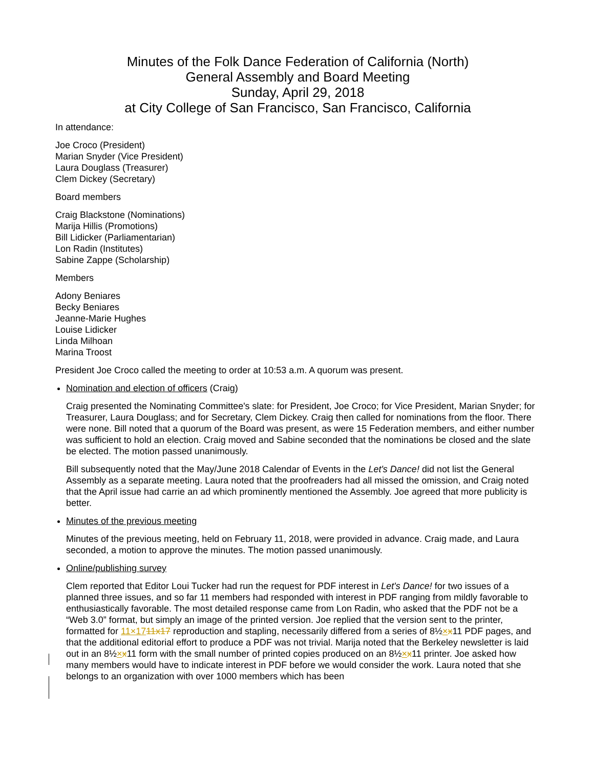Minutes of the Folk Dance Federation of California (North)
General Assembly and Board Meeting
Sunday, April 29, 2018
at City College of San Francisco, San Francisco, California
In attendance:
Joe Croco (President)
Marian Snyder (Vice President)
Laura Douglass (Treasurer)
Clem Dickey (Secretary)
Board members
Craig Blackstone (Nominations)
Marija Hillis (Promotions)
Bill Lidicker (Parliamentarian)
Lon Radin (Institutes)
Sabine Zappe (Scholarship)
Members
Adony Beniares
Becky Beniares
Jeanne-Marie Hughes
Louise Lidicker
Linda Milhoan
Marina Troost
President Joe Croco called the meeting to order at 10:53 a.m. A quorum was present.
Nomination and election of officers (Craig)
Craig presented the Nominating Committee's slate: for President, Joe Croco; for Vice President, Marian Snyder; for Treasurer, Laura Douglass; and for Secretary, Clem Dickey. Craig then called for nominations from the floor. There were none. Bill noted that a quorum of the Board was present, as were 15 Federation members, and either number was sufficient to hold an election. Craig moved and Sabine seconded that the nominations be closed and the slate be elected. The motion passed unanimously.
Bill subsequently noted that the May/June 2018 Calendar of Events in the Let's Dance! did not list the General Assembly as a separate meeting. Laura noted that the proofreaders had all missed the omission, and Craig noted that the April issue had carrie an ad which prominently mentioned the Assembly. Joe agreed that more publicity is better.
Minutes of the previous meeting
Minutes of the previous meeting, held on February 11, 2018, were provided in advance. Craig made, and Laura seconded, a motion to approve the minutes. The motion passed unanimously.
Online/publishing survey
Clem reported that Editor Loui Tucker had run the request for PDF interest in Let's Dance! for two issues of a planned three issues, and so far 11 members had responded with interest in PDF ranging from mildly favorable to enthusiastically favorable. The most detailed response came from Lon Radin, who asked that the PDF not be a “Web 3.0” format, but simply an image of the printed version. Joe replied that the version sent to the printer, formatted for 11×1711x17 reproduction and stapling, necessarily differed from a series of 8½×x11 PDF pages, and that the additional editorial effort to produce a PDF was not trivial. Marija noted that the Berkeley newsletter is laid out in an 8½×x11 form with the small number of printed copies produced on an 8½×x11 printer. Joe asked how many members would have to indicate interest in PDF before we would consider the work. Laura noted that she belongs to an organization with over 1000 members which has been